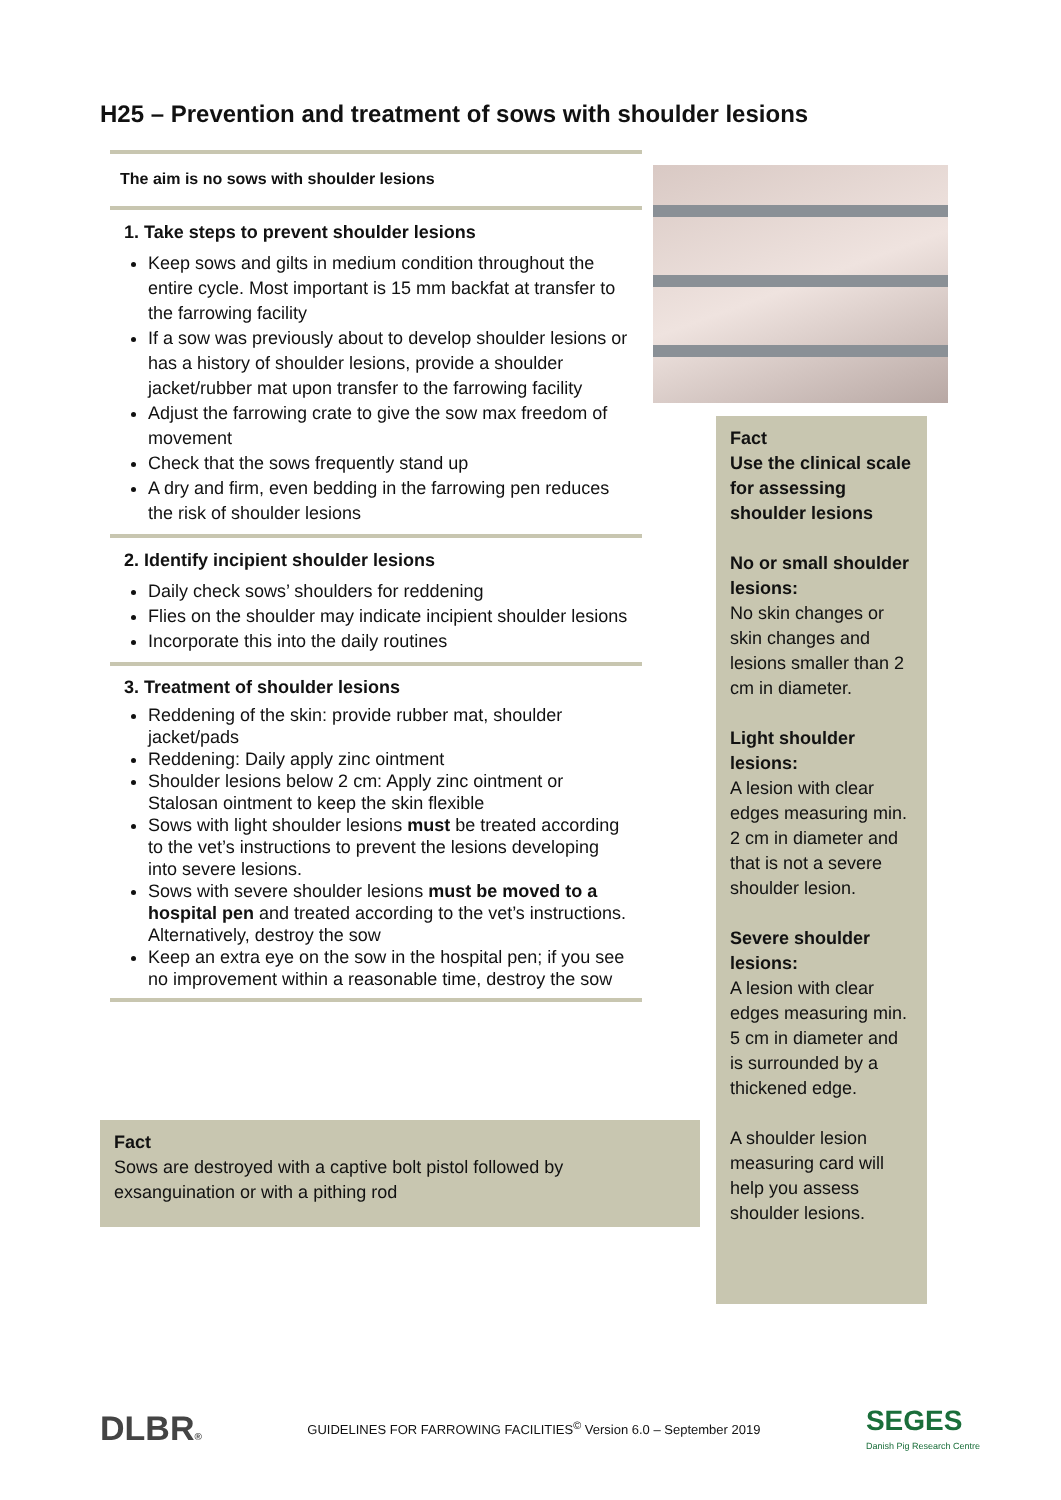H25 – Prevention and treatment of sows with shoulder lesions
The aim is no sows with shoulder lesions
1. Take steps to prevent shoulder lesions
Keep sows and gilts in medium condition throughout the entire cycle. Most important is 15 mm backfat at transfer to the farrowing facility
If a sow was previously about to develop shoulder lesions or has a history of shoulder lesions, provide a shoulder jacket/rubber mat upon transfer to the farrowing facility
Adjust the farrowing crate to give the sow max freedom of movement
Check that the sows frequently stand up
A dry and firm, even bedding in the farrowing pen reduces the risk of shoulder lesions
2. Identify incipient shoulder lesions
Daily check sows’ shoulders for reddening
Flies on the shoulder may indicate incipient shoulder lesions
Incorporate this into the daily routines
3. Treatment of shoulder lesions
Reddening of the skin: provide rubber mat, shoulder jacket/pads
Reddening: Daily apply zinc ointment
Shoulder lesions below 2 cm: Apply zinc ointment or Stalosan ointment to keep the skin flexible
Sows with light shoulder lesions must be treated according to the vet’s instructions to prevent the lesions developing into severe lesions.
Sows with severe shoulder lesions must be moved to a hospital pen and treated according to the vet’s instructions. Alternatively, destroy the sow
Keep an extra eye on the sow in the hospital pen; if you see no improvement within a reasonable time, destroy the sow
Fact
Sows are destroyed with a captive bolt pistol followed by exsanguination or with a pithing rod
Fact
Use the clinical scale for assessing shoulder lesions
No or small shoulder lesions:
No skin changes or skin changes and lesions smaller than 2 cm in diameter.
Light shoulder lesions:
A lesion with clear edges measuring min. 2 cm in diameter and that is not a severe shoulder lesion.
Severe shoulder lesions:
A lesion with clear edges measuring min. 5 cm in diameter and is surrounded by a thickened edge.
A shoulder lesion measuring card will help you assess shoulder lesions.
DLBR® GUIDELINES FOR FARROWING FACILITIES<sup>©</sup> Version 6.0 – September 2019 SEGES
Danish Pig Research Centre